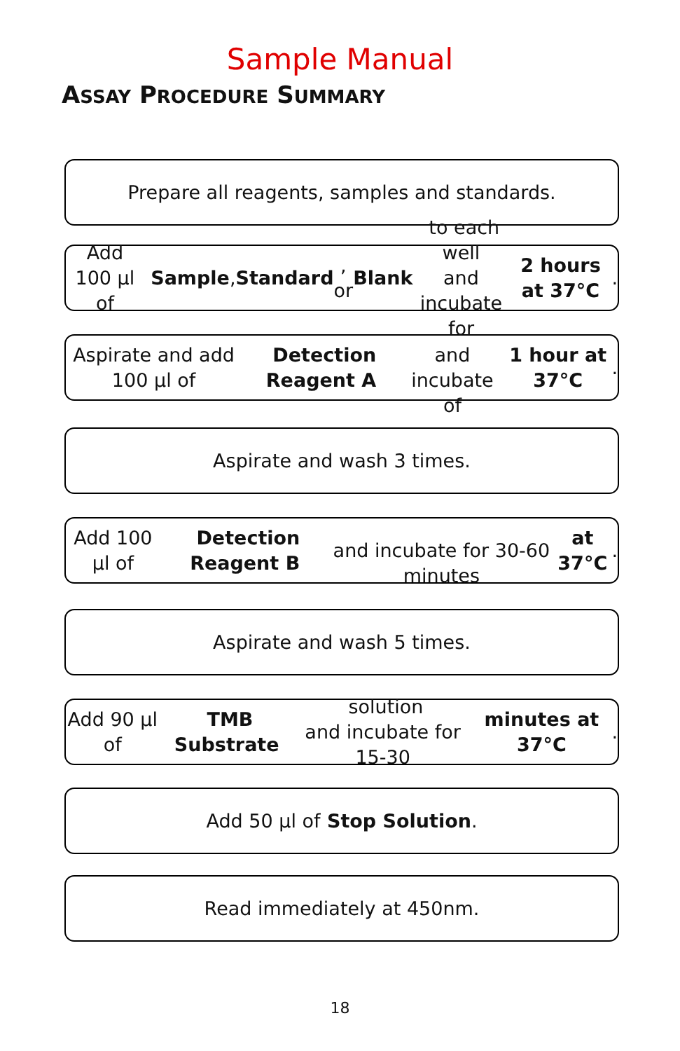Sample Manual
ASSAY PROCEDURE SUMMARY
Prepare all reagents, samples and standards.
Add 100 µl of Sample, Standard, or Blank to each well
and incubate for 2 hours at 37°C.
Aspirate and add 100 µl of Detection Reagent A
and incubate of 1 hour at 37°C.
Aspirate and wash 3 times.
Add 100 µl of Detection Reagent B
and incubate for 30-60 minutes at 37°C.
Aspirate and wash 5 times.
Add 90 µl of TMB Substrate solution
and incubate for 15-30 minutes at 37°C.
Add 50 µl of Stop Solution.
Read immediately at 450nm.
18